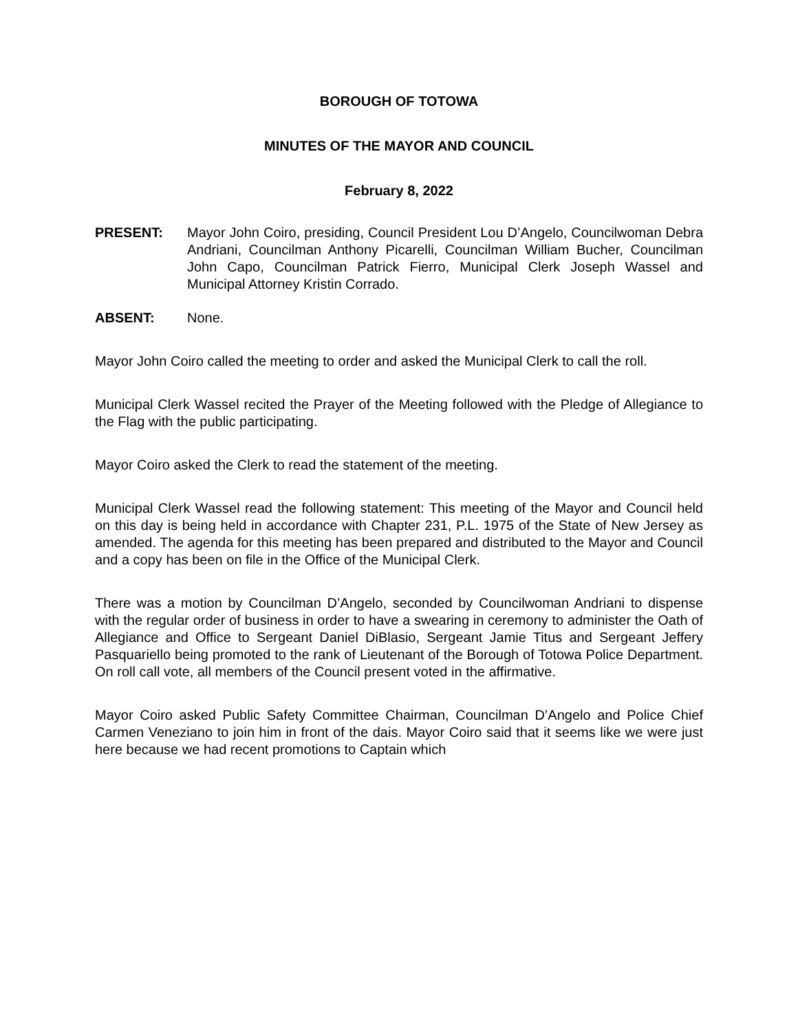BOROUGH OF TOTOWA
MINUTES OF THE MAYOR AND COUNCIL
February 8, 2022
PRESENT: Mayor John Coiro, presiding, Council President Lou D’Angelo, Councilwoman Debra Andriani, Councilman Anthony Picarelli, Councilman William Bucher, Councilman John Capo, Councilman Patrick Fierro, Municipal Clerk Joseph Wassel and Municipal Attorney Kristin Corrado.
ABSENT: None.
Mayor John Coiro called the meeting to order and asked the Municipal Clerk to call the roll.
Municipal Clerk Wassel recited the Prayer of the Meeting followed with the Pledge of Allegiance to the Flag with the public participating.
Mayor Coiro asked the Clerk to read the statement of the meeting.
Municipal Clerk Wassel read the following statement: This meeting of the Mayor and Council held on this day is being held in accordance with Chapter 231, P.L. 1975 of the State of New Jersey as amended. The agenda for this meeting has been prepared and distributed to the Mayor and Council and a copy has been on file in the Office of the Municipal Clerk.
There was a motion by Councilman D’Angelo, seconded by Councilwoman Andriani to dispense with the regular order of business in order to have a swearing in ceremony to administer the Oath of Allegiance and Office to Sergeant Daniel DiBlasio, Sergeant Jamie Titus and Sergeant Jeffery Pasquariello being promoted to the rank of Lieutenant of the Borough of Totowa Police Department. On roll call vote, all members of the Council present voted in the affirmative.
Mayor Coiro asked Public Safety Committee Chairman, Councilman D’Angelo and Police Chief Carmen Veneziano to join him in front of the dais. Mayor Coiro said that it seems like we were just here because we had recent promotions to Captain which